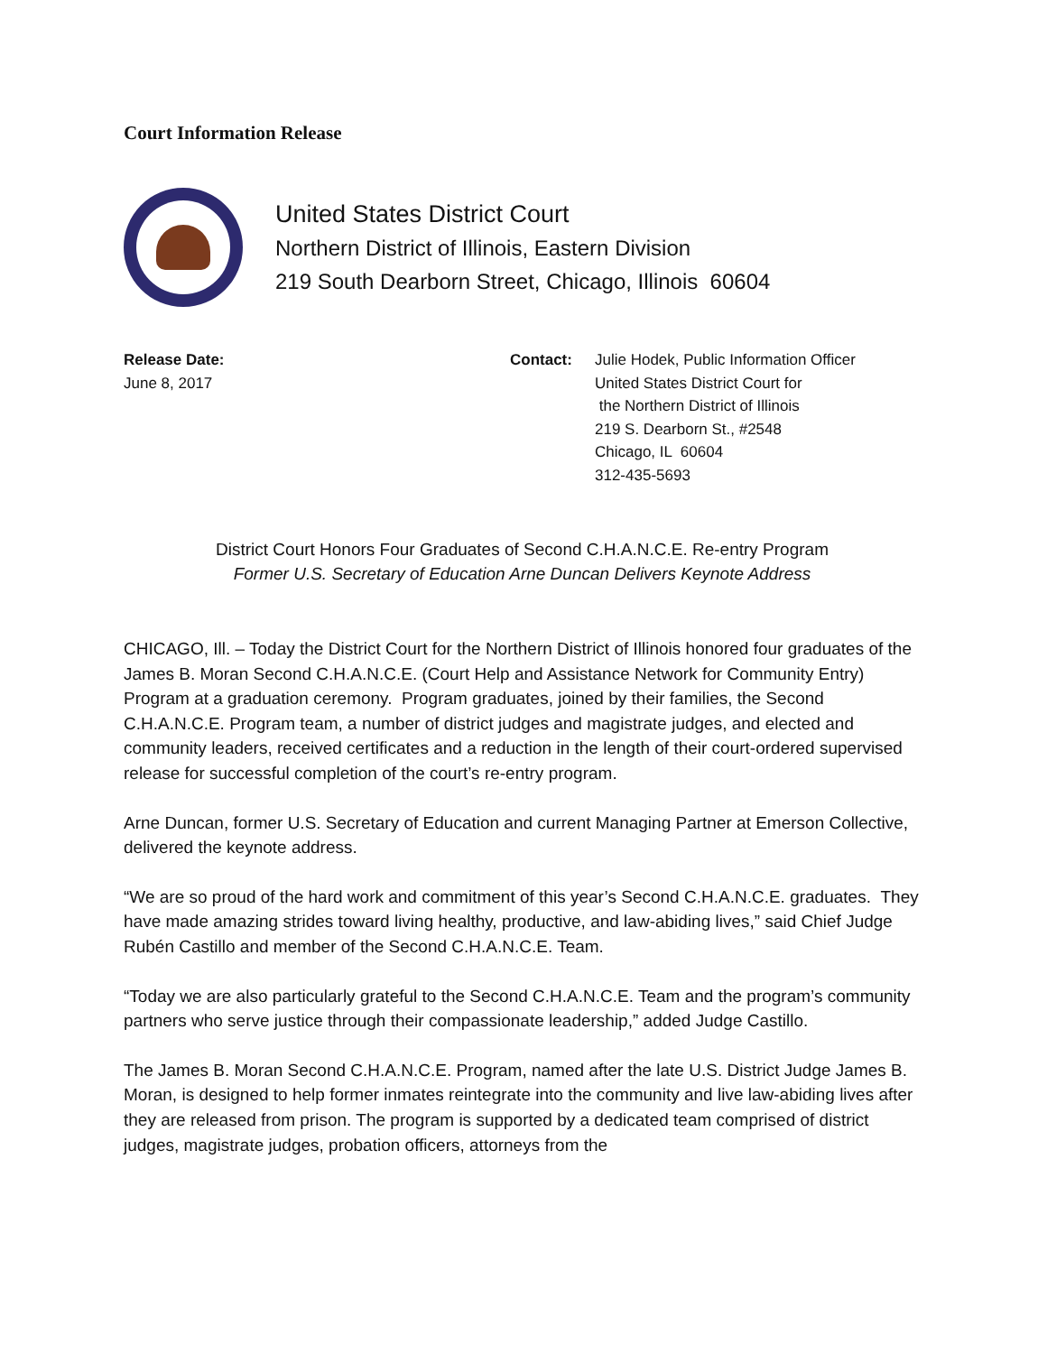Court Information Release
United States District Court
Northern District of Illinois, Eastern Division
219 South Dearborn Street, Chicago, Illinois 60604
Release Date:
June 8, 2017
Contact: Julie Hodek, Public Information Officer
United States District Court for
the Northern District of Illinois
219 S. Dearborn St., #2548
Chicago, IL 60604
312-435-5693
District Court Honors Four Graduates of Second C.H.A.N.C.E. Re-entry Program
Former U.S. Secretary of Education Arne Duncan Delivers Keynote Address
CHICAGO, Ill. – Today the District Court for the Northern District of Illinois honored four graduates of the James B. Moran Second C.H.A.N.C.E. (Court Help and Assistance Network for Community Entry) Program at a graduation ceremony. Program graduates, joined by their families, the Second C.H.A.N.C.E. Program team, a number of district judges and magistrate judges, and elected and community leaders, received certificates and a reduction in the length of their court-ordered supervised release for successful completion of the court’s re-entry program.
Arne Duncan, former U.S. Secretary of Education and current Managing Partner at Emerson Collective, delivered the keynote address.
“We are so proud of the hard work and commitment of this year’s Second C.H.A.N.C.E. graduates. They have made amazing strides toward living healthy, productive, and law-abiding lives,” said Chief Judge Rubén Castillo and member of the Second C.H.A.N.C.E. Team.
“Today we are also particularly grateful to the Second C.H.A.N.C.E. Team and the program’s community partners who serve justice through their compassionate leadership,” added Judge Castillo.
The James B. Moran Second C.H.A.N.C.E. Program, named after the late U.S. District Judge James B. Moran, is designed to help former inmates reintegrate into the community and live law-abiding lives after they are released from prison. The program is supported by a dedicated team comprised of district judges, magistrate judges, probation officers, attorneys from the